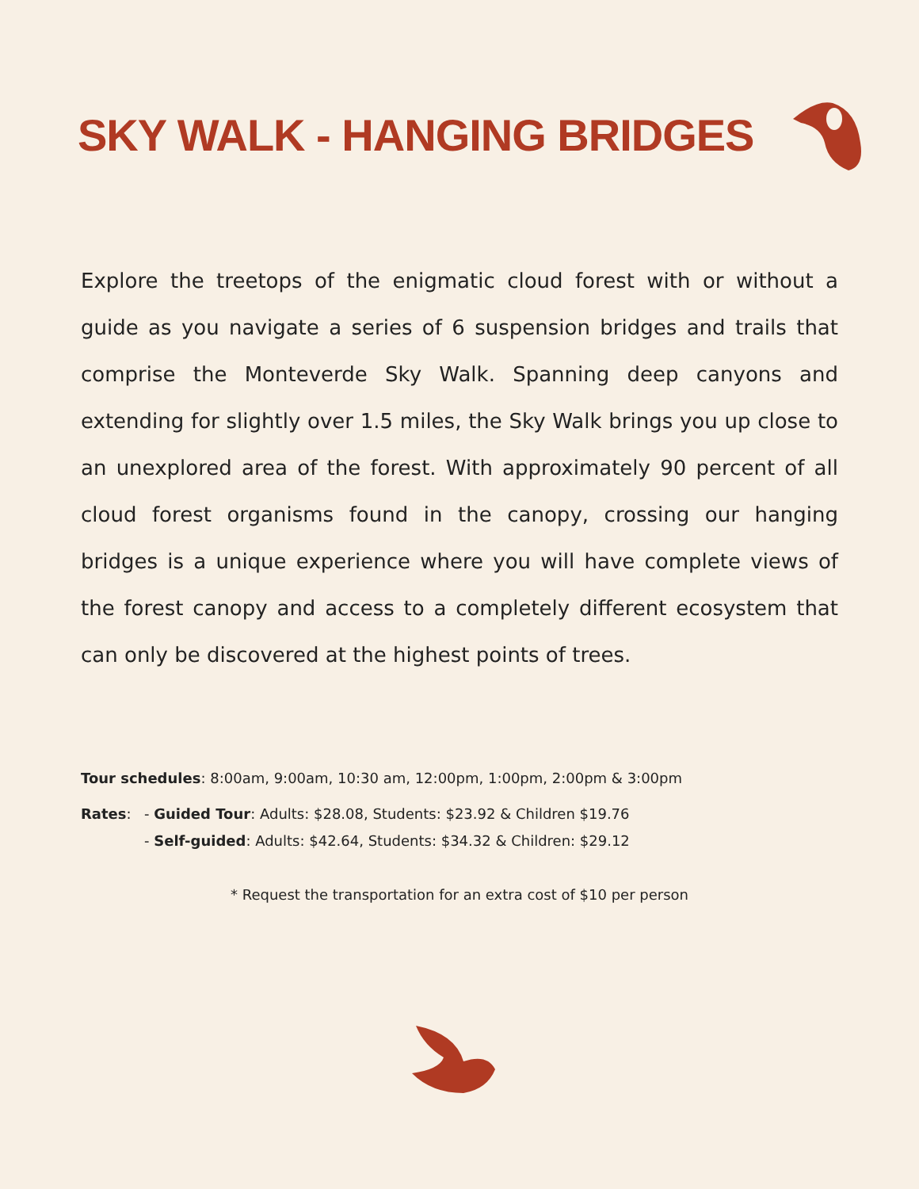SKY WALK - HANGING BRIDGES
Explore the treetops of the enigmatic cloud forest with or without a guide as you navigate a series of 6 suspension bridges and trails that comprise the Monteverde Sky Walk. Spanning deep canyons and extending for slightly over 1.5 miles, the Sky Walk brings you up close to an unexplored area of the forest. With approximately 90 percent of all cloud forest organisms found in the canopy, crossing our hanging bridges is a unique experience where you will have complete views of the forest canopy and access to a completely different ecosystem that can only be discovered at the highest points of trees.
Tour schedules: 8:00am, 9:00am, 10:30 am, 12:00pm, 1:00pm, 2:00pm & 3:00pm
Rates: - Guided Tour: Adults: $28.08, Students: $23.92 & Children $19.76
- Self-guided: Adults: $42.64, Students: $34.32 & Children: $29.12
* Request the transportation for an extra cost of $10 per person